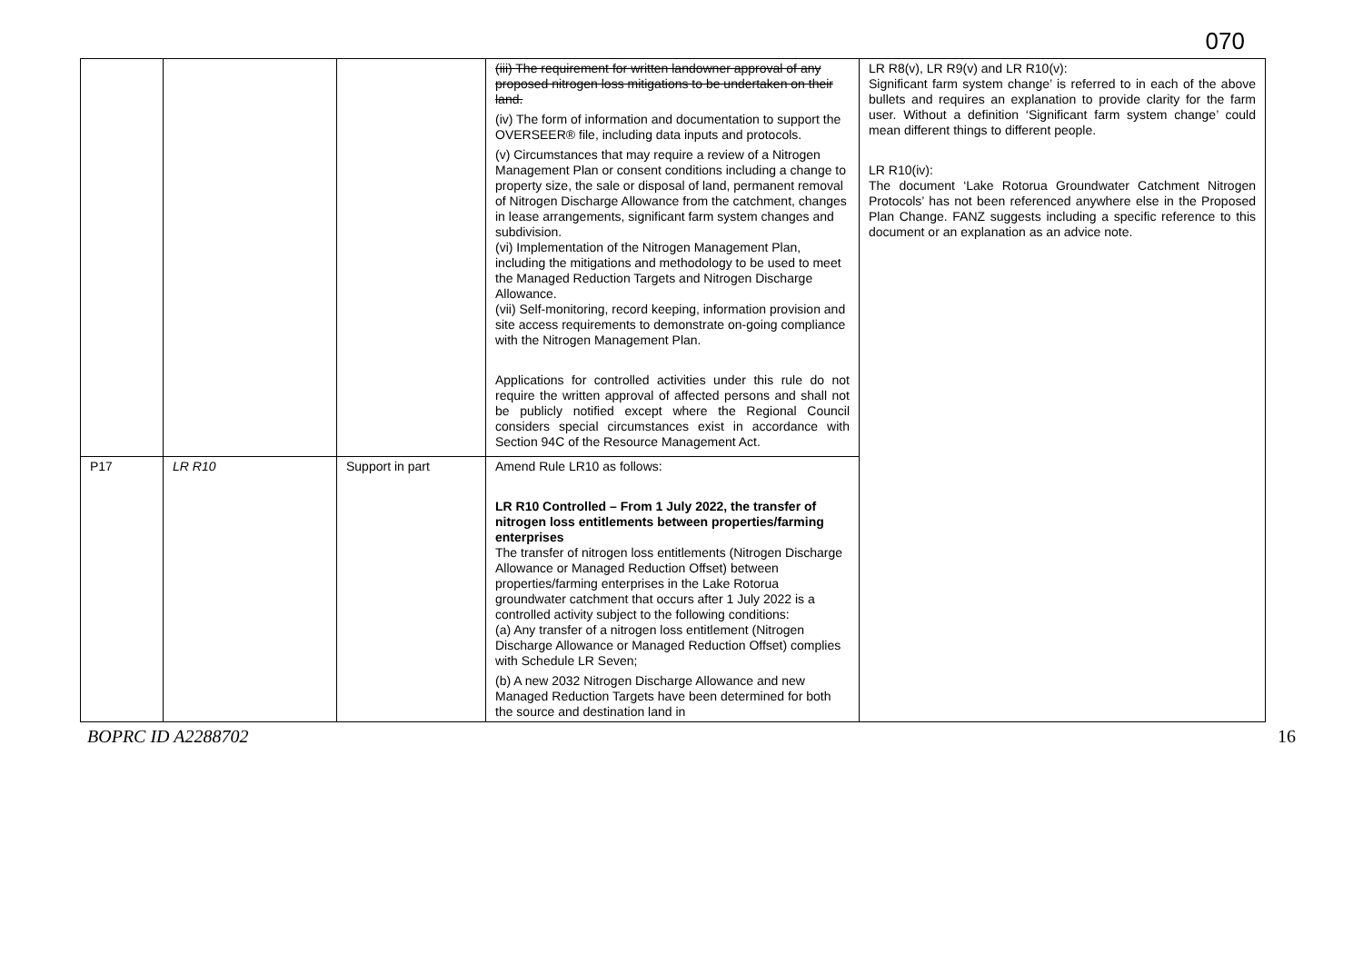070
| | | | (iii) The requirement for written landowner approval of any proposed nitrogen loss mitigations to be undertaken on their land. (iv) The form of information and documentation to support the OVERSEER® file, including data inputs and protocols. (v) Circumstances that may require a review of a Nitrogen Management Plan or consent conditions including a change to property size, the sale or disposal of land, permanent removal of Nitrogen Discharge Allowance from the catchment, changes in lease arrangements, significant farm system changes and subdivision. (vi) Implementation of the Nitrogen Management Plan, including the mitigations and methodology to be used to meet the Managed Reduction Targets and Nitrogen Discharge Allowance. (vii) Self-monitoring, record keeping, information provision and site access requirements to demonstrate on-going compliance with the Nitrogen Management Plan. Applications for controlled activities under this rule do not require the written approval of affected persons and shall not be publicly notified except where the Regional Council considers special circumstances exist in accordance with Section 94C of the Resource Management Act. | LR R8(v), LR R9(v) and LR R10(v): Significant farm system change’ is referred to in each of the above bullets and requires an explanation to provide clarity for the farm user. Without a definition ‘Significant farm system change’ could mean different things to different people. LR R10(iv): The document ‘Lake Rotorua Groundwater Catchment Nitrogen Protocols’ has not been referenced anywhere else in the Proposed Plan Change. FANZ suggests including a specific reference to this document or an explanation as an advice note. |
| P17 | LR R10 | Support in part | Amend Rule LR10 as follows: LR R10 Controlled – From 1 July 2022, the transfer of nitrogen loss entitlements between properties/farming enterprises The transfer of nitrogen loss entitlements (Nitrogen Discharge Allowance or Managed Reduction Offset) between properties/farming enterprises in the Lake Rotorua groundwater catchment that occurs after 1 July 2022 is a controlled activity subject to the following conditions: (a) Any transfer of a nitrogen loss entitlement (Nitrogen Discharge Allowance or Managed Reduction Offset) complies with Schedule LR Seven; (b) A new 2032 Nitrogen Discharge Allowance and new Managed Reduction Targets have been determined for both the source and destination land in | |
BOPRC ID A2288702 16